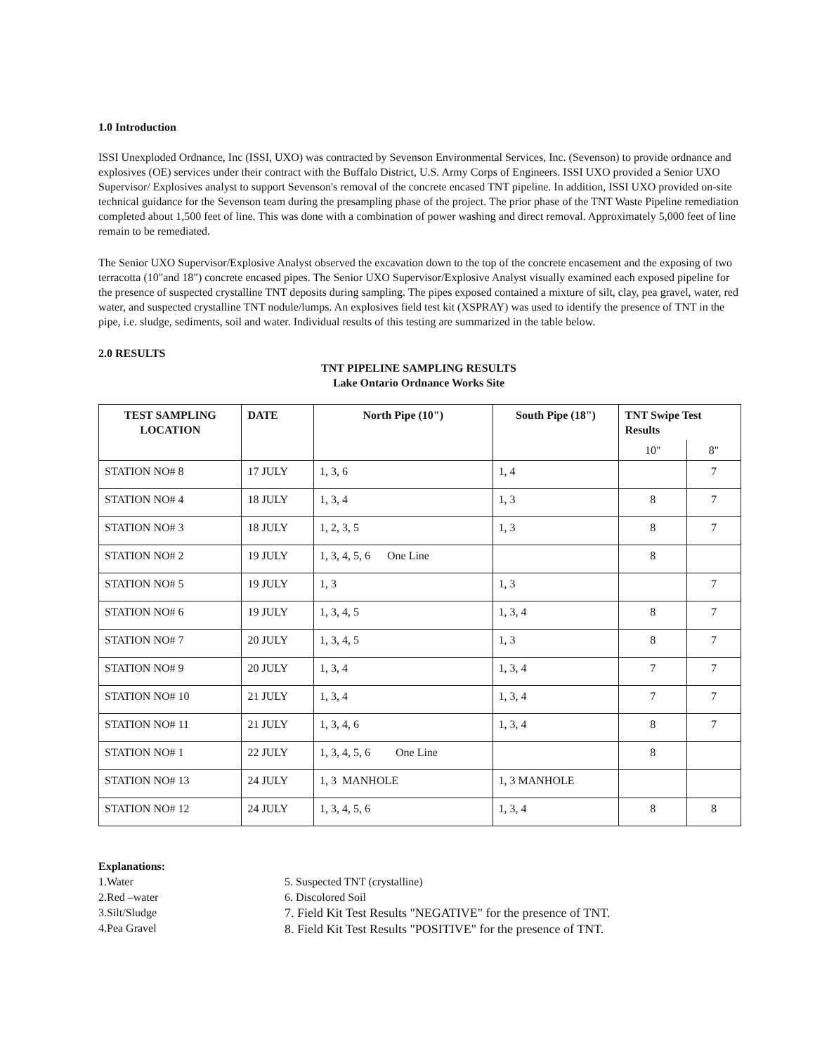1.0 Introduction
ISSI Unexploded Ordnance, Inc (ISSI, UXO) was contracted by Sevenson Environmental Services, Inc. (Sevenson) to provide ordnance and explosives (OE) services under their contract with the Buffalo District, U.S. Army Corps of Engineers. ISSI UXO provided a Senior UXO Supervisor/ Explosives analyst to support Sevenson's removal of the concrete encased TNT pipeline. In addition, ISSI UXO provided on-site technical guidance for the Sevenson team during the presampling phase of the project. The prior phase of the TNT Waste Pipeline remediation completed about 1,500 feet of line. This was done with a combination of power washing and direct removal. Approximately 5,000 feet of line remain to be remediated.
The Senior UXO Supervisor/Explosive Analyst observed the excavation down to the top of the concrete encasement and the exposing of two terracotta (10"and 18") concrete encased pipes. The Senior UXO Supervisor/Explosive Analyst visually examined each exposed pipeline for the presence of suspected crystalline TNT deposits during sampling. The pipes exposed contained a mixture of silt, clay, pea gravel, water, red water, and suspected crystalline TNT nodule/lumps. An explosives field test kit (XSPRAY) was used to identify the presence of TNT in the pipe, i.e. sludge, sediments, soil and water. Individual results of this testing are summarized in the table below.
2.0 RESULTS
TNT PIPELINE SAMPLING RESULTS
Lake Ontario Ordnance Works Site
| TEST SAMPLING LOCATION | DATE | North Pipe (10") | South Pipe (18") | TNT Swipe Test Results | |
| --- | --- | --- | --- | --- | --- |
| | | | | 10" | 8" |
| STATION NO# 8 | 17 JULY | 1, 3, 6 | 1, 4 | | 7 |
| STATION NO# 4 | 18 JULY | 1, 3, 4 | 1, 3 | 8 | 7 |
| STATION NO# 3 | 18 JULY | 1, 2, 3, 5 | 1, 3 | 8 | 7 |
| STATION NO# 2 | 19 JULY | 1, 3, 4, 5, 6 One Line | | 8 | |
| STATION NO# 5 | 19 JULY | 1, 3 | 1, 3 | | 7 |
| STATION NO# 6 | 19 JULY | 1, 3, 4, 5 | 1, 3, 4 | 8 | 7 |
| STATION NO# 7 | 20 JULY | 1, 3, 4, 5 | 1, 3 | 8 | 7 |
| STATION NO# 9 | 20 JULY | 1, 3, 4 | 1, 3, 4 | 7 | 7 |
| STATION NO# 10 | 21 JULY | 1, 3, 4 | 1, 3, 4 | 7 | 7 |
| STATION NO# 11 | 21 JULY | 1, 3, 4, 6 | 1, 3, 4 | 8 | 7 |
| STATION NO# 1 | 22 JULY | 1, 3, 4, 5, 6 One Line | | 8 | |
| STATION NO# 13 | 24 JULY | 1, 3 MANHOLE | 1, 3 MANHOLE | | |
| STATION NO# 12 | 24 JULY | 1, 3, 4, 5, 6 | 1, 3, 4 | 8 | 8 |
Explanations:
1.Water
2.Red –water
3.Silt/Sludge
4.Pea Gravel
5. Suspected TNT (crystalline)
6. Discolored Soil
7. Field Kit Test Results "NEGATIVE" for the presence of TNT.
8. Field Kit Test Results "POSITIVE" for the presence of TNT.